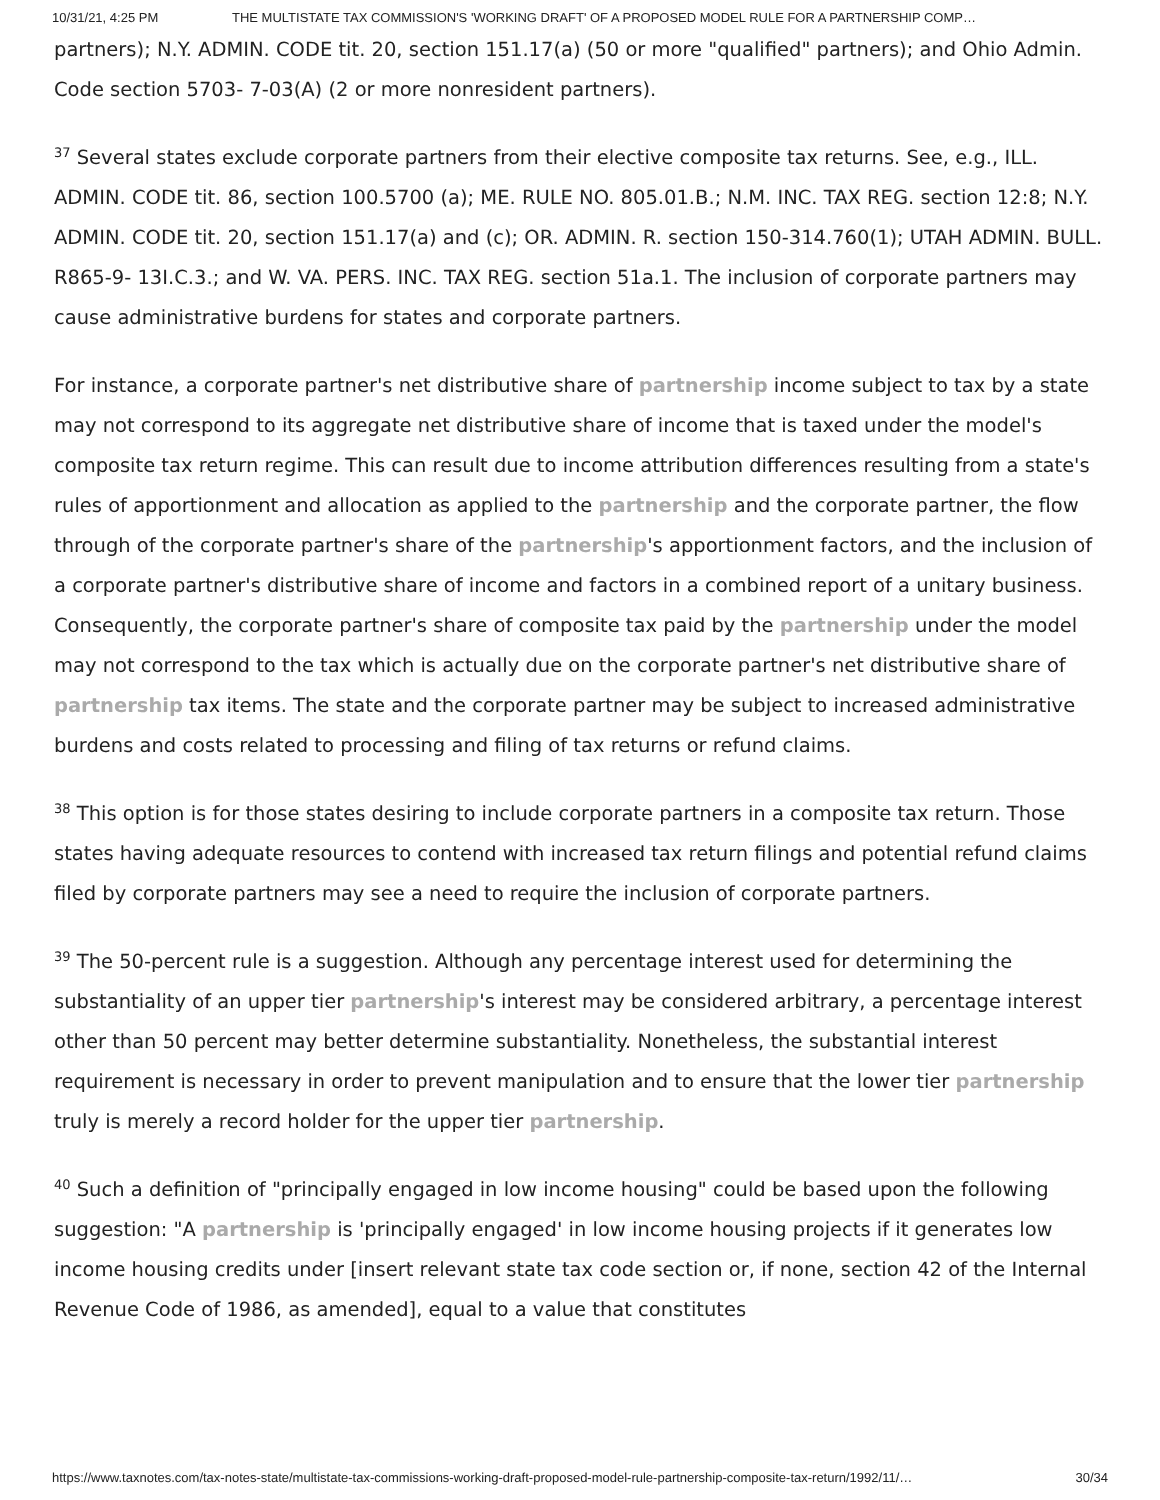10/31/21, 4:25 PM THE MULTISTATE TAX COMMISSION'S 'WORKING DRAFT' OF A PROPOSED MODEL RULE FOR A PARTNERSHIP COMP…
partners); N.Y. ADMIN. CODE tit. 20, section 151.17(a) (50 or more "qualified" partners); and Ohio Admin. Code section 5703- 7-03(A) (2 or more nonresident partners).
<sup>37</sup> Several states exclude corporate partners from their elective composite tax returns. See, e.g., ILL. ADMIN. CODE tit. 86, section 100.5700 (a); ME. RULE NO. 805.01.B.; N.M. INC. TAX REG. section 12:8; N.Y. ADMIN. CODE tit. 20, section 151.17(a) and (c); OR. ADMIN. R. section 150-314.760(1); UTAH ADMIN. BULL. R865-9- 13I.C.3.; and W. VA. PERS. INC. TAX REG. section 51a.1. The inclusion of corporate partners may cause administrative burdens for states and corporate partners.
For instance, a corporate partner's net distributive share of partnership income subject to tax by a state may not correspond to its aggregate net distributive share of income that is taxed under the model's composite tax return regime. This can result due to income attribution differences resulting from a state's rules of apportionment and allocation as applied to the partnership and the corporate partner, the flow through of the corporate partner's share of the partnership's apportionment factors, and the inclusion of a corporate partner's distributive share of income and factors in a combined report of a unitary business. Consequently, the corporate partner's share of composite tax paid by the partnership under the model may not correspond to the tax which is actually due on the corporate partner's net distributive share of partnership tax items. The state and the corporate partner may be subject to increased administrative burdens and costs related to processing and filing of tax returns or refund claims.
<sup>38</sup> This option is for those states desiring to include corporate partners in a composite tax return. Those states having adequate resources to contend with increased tax return filings and potential refund claims filed by corporate partners may see a need to require the inclusion of corporate partners.
<sup>39</sup> The 50-percent rule is a suggestion. Although any percentage interest used for determining the substantiality of an upper tier partnership's interest may be considered arbitrary, a percentage interest other than 50 percent may better determine substantiality. Nonetheless, the substantial interest requirement is necessary in order to prevent manipulation and to ensure that the lower tier partnership truly is merely a record holder for the upper tier partnership.
<sup>40</sup> Such a definition of "principally engaged in low income housing" could be based upon the following suggestion: "A partnership is 'principally engaged' in low income housing projects if it generates low income housing credits under [insert relevant state tax code section or, if none, section 42 of the Internal Revenue Code of 1986, as amended], equal to a value that constitutes
https://www.taxnotes.com/tax-notes-state/multistate-tax-commissions-working-draft-proposed-model-rule-partnership-composite-tax-return/1992/11/… 30/34